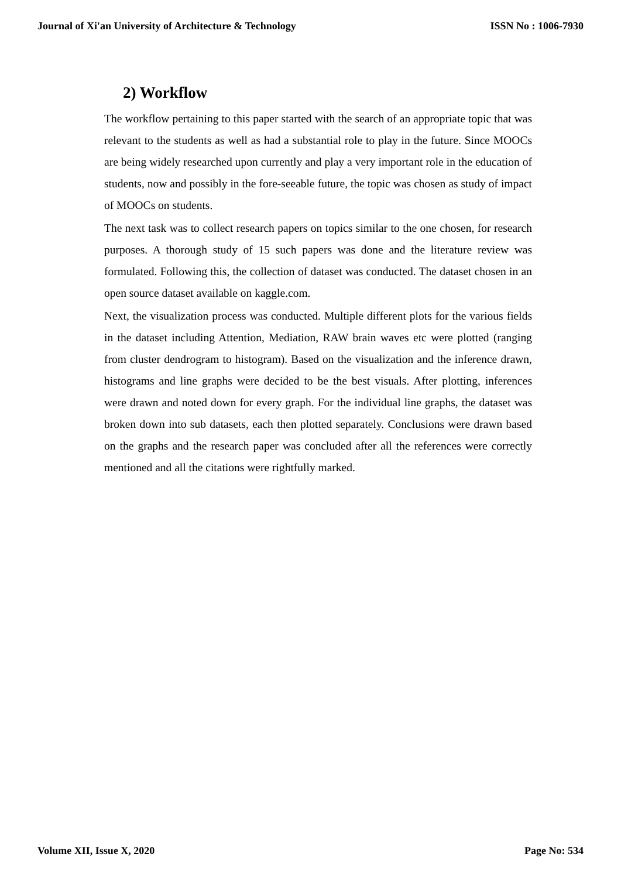Journal of Xi'an University of Architecture & Technology ISSN No : 1006-7930
2) Workflow
The workflow pertaining to this paper started with the search of an appropriate topic that was relevant to the students as well as had a substantial role to play in the future. Since MOOCs are being widely researched upon currently and play a very important role in the education of students, now and possibly in the fore-seeable future, the topic was chosen as study of impact of MOOCs on students.
The next task was to collect research papers on topics similar to the one chosen, for research purposes. A thorough study of 15 such papers was done and the literature review was formulated. Following this, the collection of dataset was conducted. The dataset chosen in an open source dataset available on kaggle.com.
Next, the visualization process was conducted. Multiple different plots for the various fields in the dataset including Attention, Mediation, RAW brain waves etc were plotted (ranging from cluster dendrogram to histogram). Based on the visualization and the inference drawn, histograms and line graphs were decided to be the best visuals. After plotting, inferences were drawn and noted down for every graph. For the individual line graphs, the dataset was broken down into sub datasets, each then plotted separately. Conclusions were drawn based on the graphs and the research paper was concluded after all the references were correctly mentioned and all the citations were rightfully marked.
Volume XII, Issue X, 2020 Page No: 534